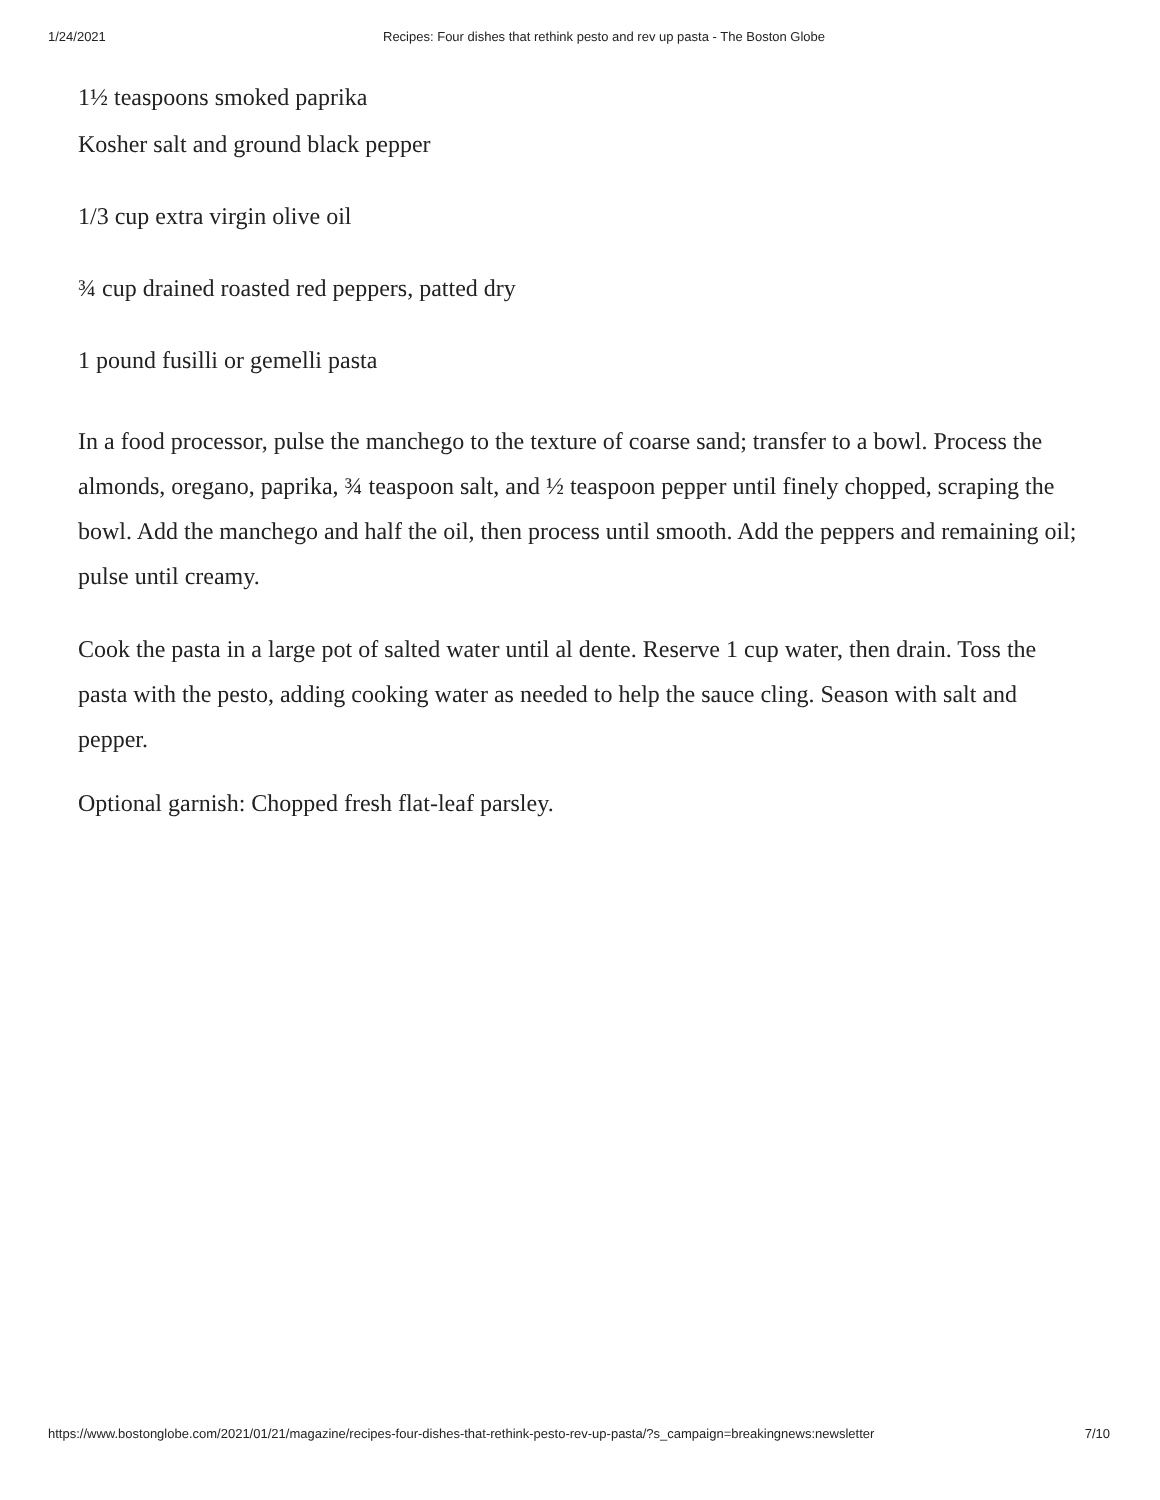1/24/2021 Recipes: Four dishes that rethink pesto and rev up pasta - The Boston Globe
1½ teaspoons smoked paprika
Kosher salt and ground black pepper
1/3 cup extra virgin olive oil
¾ cup drained roasted red peppers, patted dry
1 pound fusilli or gemelli pasta
In a food processor, pulse the manchego to the texture of coarse sand; transfer to a bowl. Process the almonds, oregano, paprika, ¾ teaspoon salt, and ½ teaspoon pepper until finely chopped, scraping the bowl. Add the manchego and half the oil, then process until smooth. Add the peppers and remaining oil; pulse until creamy.
Cook the pasta in a large pot of salted water until al dente. Reserve 1 cup water, then drain. Toss the pasta with the pesto, adding cooking water as needed to help the sauce cling. Season with salt and pepper.
Optional garnish: Chopped fresh flat-leaf parsley.
https://www.bostonglobe.com/2021/01/21/magazine/recipes-four-dishes-that-rethink-pesto-rev-up-pasta/?s_campaign=breakingnews:newsletter 7/10